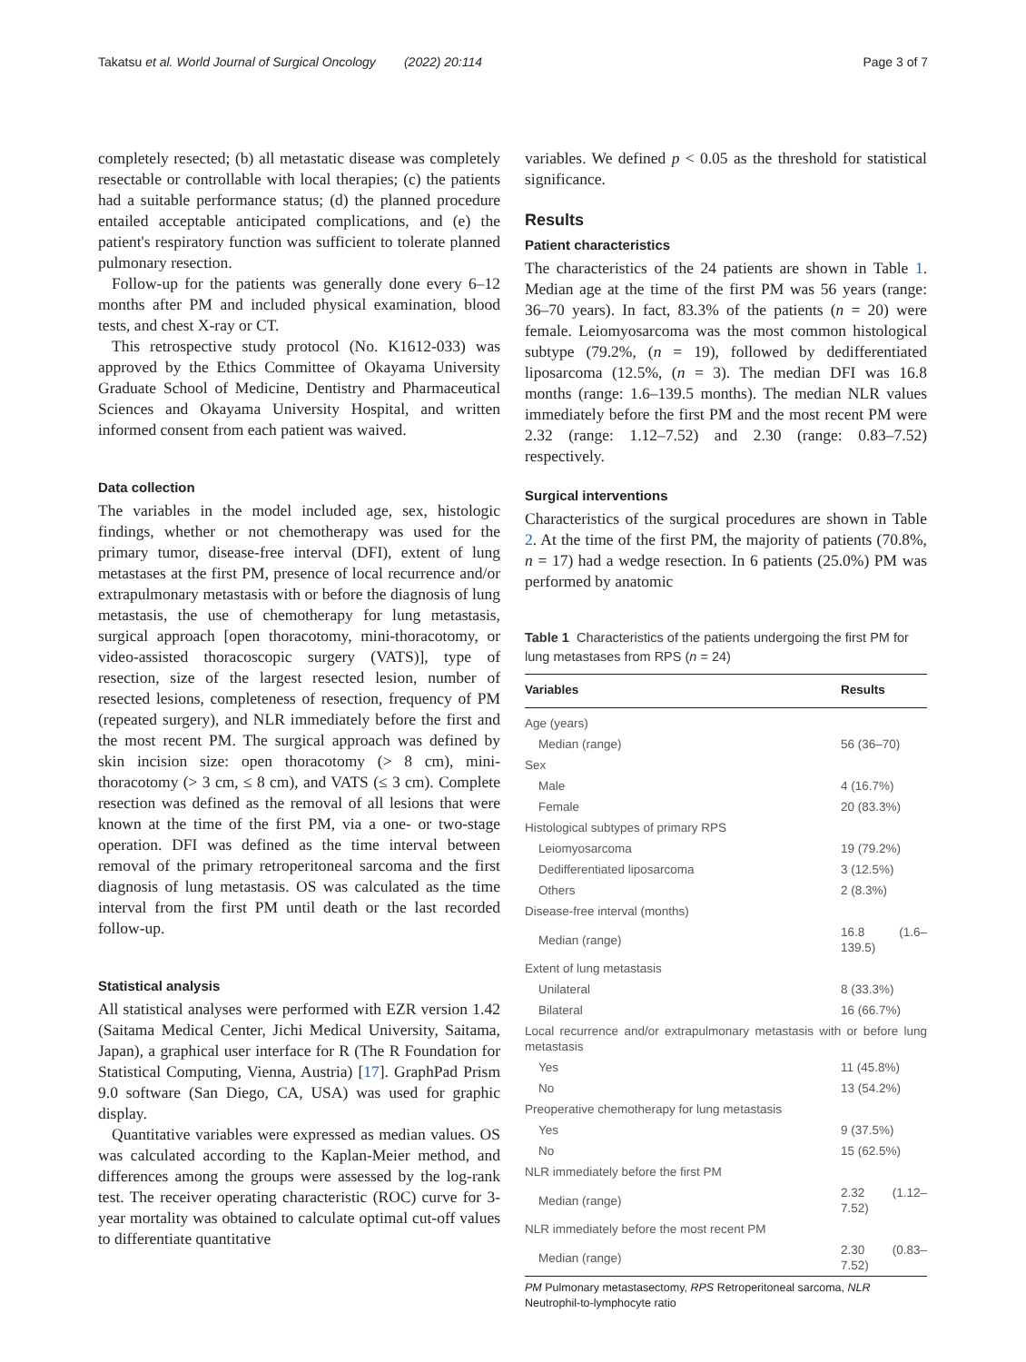Takatsu et al. World Journal of Surgical Oncology (2022) 20:114 Page 3 of 7
completely resected; (b) all metastatic disease was completely resectable or controllable with local therapies; (c) the patients had a suitable performance status; (d) the planned procedure entailed acceptable anticipated complications, and (e) the patient's respiratory function was sufficient to tolerate planned pulmonary resection.
Follow-up for the patients was generally done every 6–12 months after PM and included physical examination, blood tests, and chest X-ray or CT.
This retrospective study protocol (No. K1612-033) was approved by the Ethics Committee of Okayama University Graduate School of Medicine, Dentistry and Pharmaceutical Sciences and Okayama University Hospital, and written informed consent from each patient was waived.
Data collection
The variables in the model included age, sex, histologic findings, whether or not chemotherapy was used for the primary tumor, disease-free interval (DFI), extent of lung metastases at the first PM, presence of local recurrence and/or extrapulmonary metastasis with or before the diagnosis of lung metastasis, the use of chemotherapy for lung metastasis, surgical approach [open thoracotomy, mini-thoracotomy, or video-assisted thoracoscopic surgery (VATS)], type of resection, size of the largest resected lesion, number of resected lesions, completeness of resection, frequency of PM (repeated surgery), and NLR immediately before the first and the most recent PM. The surgical approach was defined by skin incision size: open thoracotomy (> 8 cm), mini-thoracotomy (> 3 cm, ≤ 8 cm), and VATS (≤ 3 cm). Complete resection was defined as the removal of all lesions that were known at the time of the first PM, via a one- or two-stage operation. DFI was defined as the time interval between removal of the primary retroperitoneal sarcoma and the first diagnosis of lung metastasis. OS was calculated as the time interval from the first PM until death or the last recorded follow-up.
Statistical analysis
All statistical analyses were performed with EZR version 1.42 (Saitama Medical Center, Jichi Medical University, Saitama, Japan), a graphical user interface for R (The R Foundation for Statistical Computing, Vienna, Austria) [17]. GraphPad Prism 9.0 software (San Diego, CA, USA) was used for graphic display.
Quantitative variables were expressed as median values. OS was calculated according to the Kaplan-Meier method, and differences among the groups were assessed by the log-rank test. The receiver operating characteristic (ROC) curve for 3-year mortality was obtained to calculate optimal cut-off values to differentiate quantitative
variables. We defined p < 0.05 as the threshold for statistical significance.
Results
Patient characteristics
The characteristics of the 24 patients are shown in Table 1. Median age at the time of the first PM was 56 years (range: 36–70 years). In fact, 83.3% of the patients (n = 20) were female. Leiomyosarcoma was the most common histological subtype (79.2%, (n = 19), followed by dedifferentiated liposarcoma (12.5%, (n = 3). The median DFI was 16.8 months (range: 1.6–139.5 months). The median NLR values immediately before the first PM and the most recent PM were 2.32 (range: 1.12–7.52) and 2.30 (range: 0.83–7.52) respectively.
Surgical interventions
Characteristics of the surgical procedures are shown in Table 2. At the time of the first PM, the majority of patients (70.8%, n = 17) had a wedge resection. In 6 patients (25.0%) PM was performed by anatomic
Table 1 Characteristics of the patients undergoing the first PM for lung metastases from RPS (n = 24)
| Variables | Results |
| --- | --- |
| Age (years) | |
| Median (range) | 56 (36–70) |
| Sex | |
| Male | 4 (16.7%) |
| Female | 20 (83.3%) |
| Histological subtypes of primary RPS | |
| Leiomyosarcoma | 19 (79.2%) |
| Dedifferentiated liposarcoma | 3 (12.5%) |
| Others | 2 (8.3%) |
| Disease-free interval (months) | |
| Median (range) | 16.8 (1.6–139.5) |
| Extent of lung metastasis | |
| Unilateral | 8 (33.3%) |
| Bilateral | 16 (66.7%) |
| Local recurrence and/or extrapulmonary metastasis with or before lung metastasis | |
| Yes | 11 (45.8%) |
| No | 13 (54.2%) |
| Preoperative chemotherapy for lung metastasis | |
| Yes | 9 (37.5%) |
| No | 15 (62.5%) |
| NLR immediately before the first PM | |
| Median (range) | 2.32 (1.12–7.52) |
| NLR immediately before the most recent PM | |
| Median (range) | 2.30 (0.83–7.52) |
PM Pulmonary metastasectomy, RPS Retroperitoneal sarcoma, NLR Neutrophil-to-lymphocyte ratio